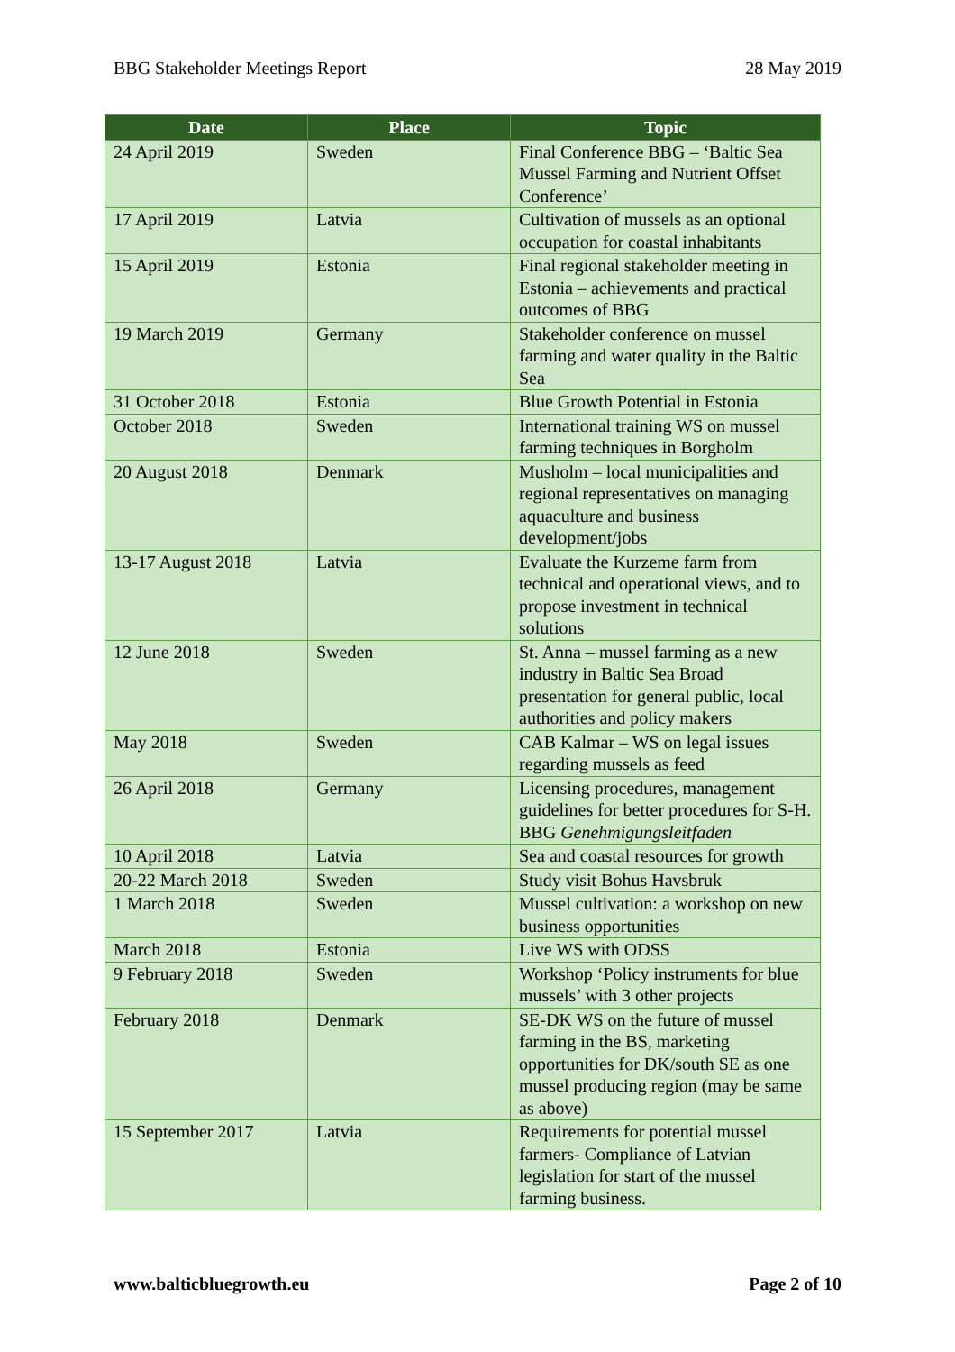BBG Stakeholder Meetings Report 28 May 2019
| Date | Place | Topic |
| --- | --- | --- |
| 24 April 2019 | Sweden | Final Conference BBG – ‘Baltic Sea Mussel Farming and Nutrient Offset Conference’ |
| 17 April 2019 | Latvia | Cultivation of mussels as an optional occupation for coastal inhabitants |
| 15 April 2019 | Estonia | Final regional stakeholder meeting in Estonia – achievements and practical outcomes of BBG |
| 19 March 2019 | Germany | Stakeholder conference on mussel farming and water quality in the Baltic Sea |
| 31 October 2018 | Estonia | Blue Growth Potential in Estonia |
| October 2018 | Sweden | International training WS on mussel farming techniques in Borgholm |
| 20 August 2018 | Denmark | Musholm – local municipalities and regional representatives on managing aquaculture and business development/jobs |
| 13-17 August 2018 | Latvia | Evaluate the Kurzeme farm from technical and operational views, and to propose investment in technical solutions |
| 12 June 2018 | Sweden | St. Anna – mussel farming as a new industry in Baltic Sea Broad presentation for general public, local authorities and policy makers |
| May 2018 | Sweden | CAB Kalmar – WS on legal issues regarding mussels as feed |
| 26 April 2018 | Germany | Licensing procedures, management guidelines for better procedures for S-H. BBG Genehmigungsleitfaden |
| 10 April 2018 | Latvia | Sea and coastal resources for growth |
| 20-22 March 2018 | Sweden | Study visit Bohus Havsbruk |
| 1 March 2018 | Sweden | Mussel cultivation: a workshop on new business opportunities |
| March 2018 | Estonia | Live WS with ODSS |
| 9 February 2018 | Sweden | Workshop ‘Policy instruments for blue mussels’ with 3 other projects |
| February 2018 | Denmark | SE-DK WS on the future of mussel farming in the BS, marketing opportunities for DK/south SE as one mussel producing region (may be same as above) |
| 15 September 2017 | Latvia | Requirements for potential mussel farmers- Compliance of Latvian legislation for start of the mussel farming business. |
www.balticbluegrowth.eu Page 2 of 10